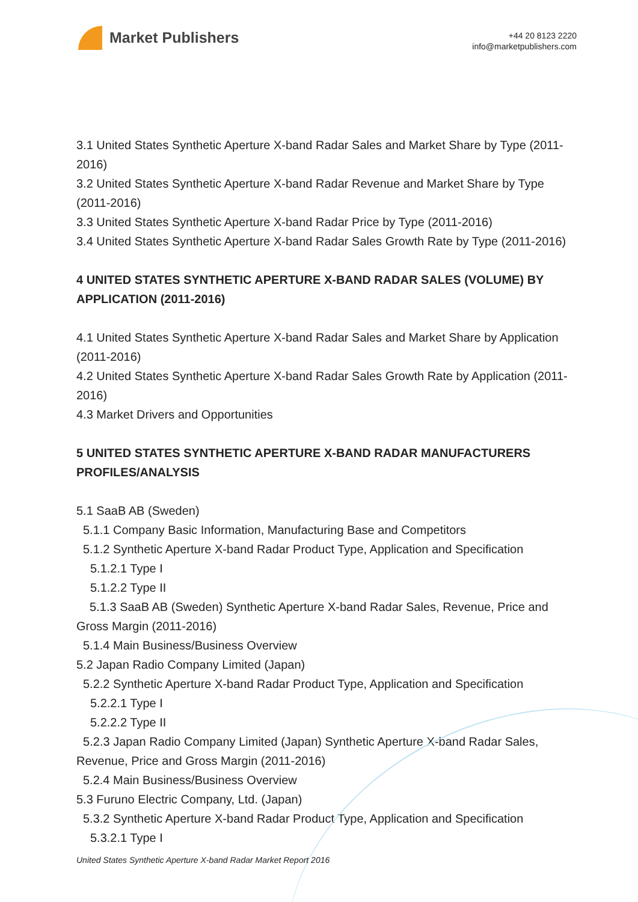Market Publishers
+44 20 8123 2220
info@marketpublishers.com
3.1 United States Synthetic Aperture X-band Radar Sales and Market Share by Type (2011-2016)
3.2 United States Synthetic Aperture X-band Radar Revenue and Market Share by Type (2011-2016)
3.3 United States Synthetic Aperture X-band Radar Price by Type (2011-2016)
3.4 United States Synthetic Aperture X-band Radar Sales Growth Rate by Type (2011-2016)
4 UNITED STATES SYNTHETIC APERTURE X-BAND RADAR SALES (VOLUME) BY APPLICATION (2011-2016)
4.1 United States Synthetic Aperture X-band Radar Sales and Market Share by Application (2011-2016)
4.2 United States Synthetic Aperture X-band Radar Sales Growth Rate by Application (2011-2016)
4.3 Market Drivers and Opportunities
5 UNITED STATES SYNTHETIC APERTURE X-BAND RADAR MANUFACTURERS PROFILES/ANALYSIS
5.1 SaaB AB (Sweden)
5.1.1 Company Basic Information, Manufacturing Base and Competitors
5.1.2 Synthetic Aperture X-band Radar Product Type, Application and Specification
5.1.2.1 Type I
5.1.2.2 Type II
5.1.3 SaaB AB (Sweden) Synthetic Aperture X-band Radar Sales, Revenue, Price and Gross Margin (2011-2016)
5.1.4 Main Business/Business Overview
5.2 Japan Radio Company Limited (Japan)
5.2.2 Synthetic Aperture X-band Radar Product Type, Application and Specification
5.2.2.1 Type I
5.2.2.2 Type II
5.2.3 Japan Radio Company Limited (Japan) Synthetic Aperture X-band Radar Sales, Revenue, Price and Gross Margin (2011-2016)
5.2.4 Main Business/Business Overview
5.3 Furuno Electric Company, Ltd. (Japan)
5.3.2 Synthetic Aperture X-band Radar Product Type, Application and Specification
5.3.2.1 Type I
United States Synthetic Aperture X-band Radar Market Report 2016